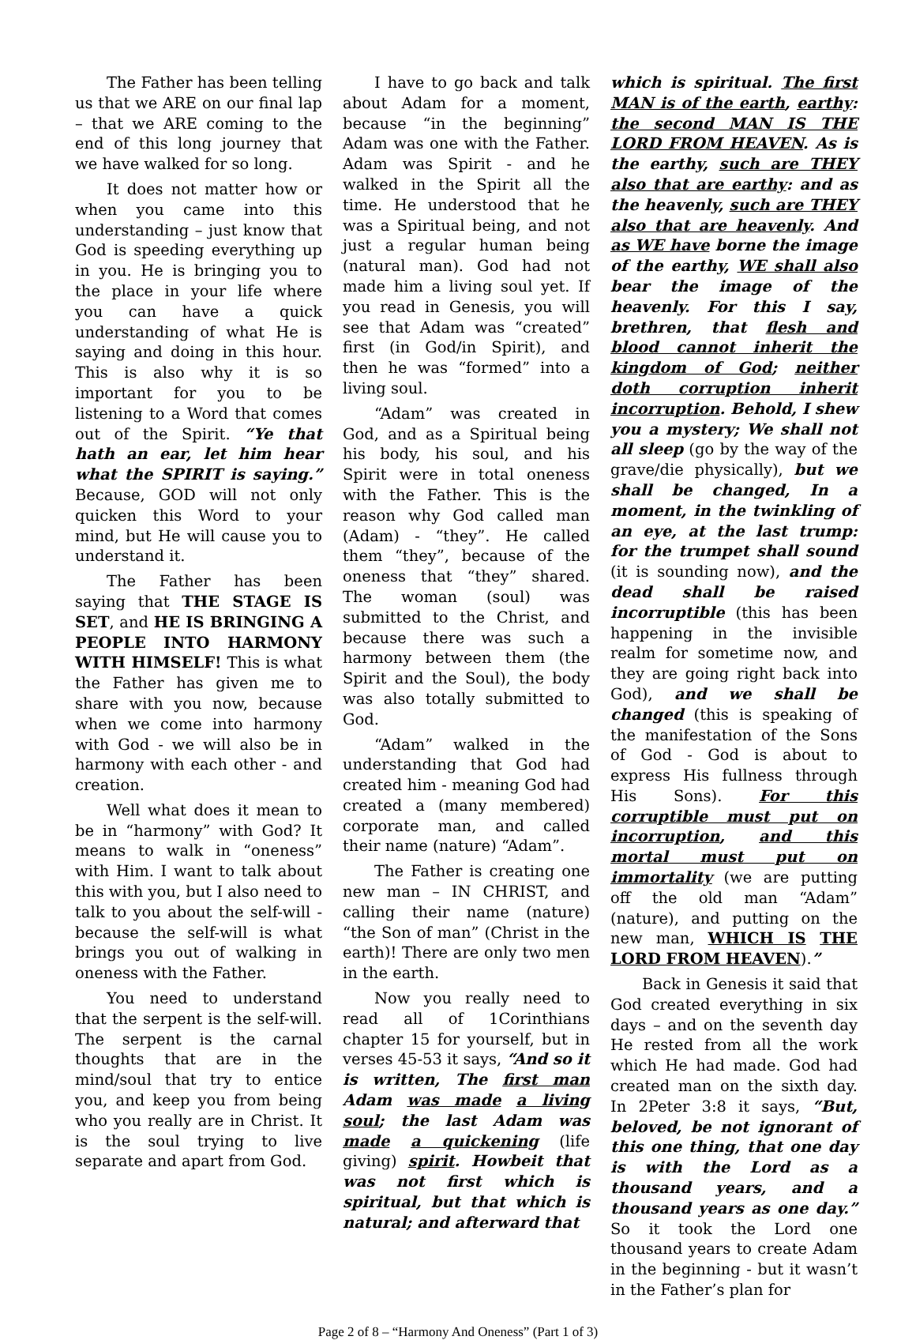The Father has been telling us that we ARE on our final lap – that we ARE coming to the end of this long journey that we have walked for so long.
It does not matter how or when you came into this understanding – just know that God is speeding everything up in you. He is bringing you to the place in your life where you can have a quick understanding of what He is saying and doing in this hour. This is also why it is so important for you to be listening to a Word that comes out of the Spirit. “Ye that hath an ear, let him hear what the SPIRIT is saying.” Because, GOD will not only quicken this Word to your mind, but He will cause you to understand it.
The Father has been saying that THE STAGE IS SET, and HE IS BRINGING A PEOPLE INTO HARMONY WITH HIMSELF! This is what the Father has given me to share with you now, because when we come into harmony with God - we will also be in harmony with each other - and creation.
Well what does it mean to be in “harmony” with God? It means to walk in “oneness” with Him. I want to talk about this with you, but I also need to talk to you about the self-will - because the self-will is what brings you out of walking in oneness with the Father.
You need to understand that the serpent is the self-will. The serpent is the carnal thoughts that are in the mind/soul that try to entice you, and keep you from being who you really are in Christ. It is the soul trying to live separate and apart from God.
I have to go back and talk about Adam for a moment, because “in the beginning” Adam was one with the Father. Adam was Spirit - and he walked in the Spirit all the time. He understood that he was a Spiritual being, and not just a regular human being (natural man). God had not made him a living soul yet. If you read in Genesis, you will see that Adam was “created” first (in God/in Spirit), and then he was “formed” into a living soul.
“Adam” was created in God, and as a Spiritual being his body, his soul, and his Spirit were in total oneness with the Father. This is the reason why God called man (Adam) - “they”. He called them “they”, because of the oneness that “they” shared. The woman (soul) was submitted to the Christ, and because there was such a harmony between them (the Spirit and the Soul), the body was also totally submitted to God.
“Adam” walked in the understanding that God had created him - meaning God had created a (many membered) corporate man, and called their name (nature) “Adam”.
The Father is creating one new man – IN CHRIST, and calling their name (nature) “the Son of man” (Christ in the earth)! There are only two men in the earth.
Now you really need to read all of 1Corinthians chapter 15 for yourself, but in verses 45-53 it says, “And so it is written, The first man Adam was made a living soul; the last Adam was made a quickening (life giving) spirit. Howbeit that was not first which is spiritual, but that which is natural; and afterward that
which is spiritual. The first MAN is of the earth, earthy: the second MAN IS THE LORD FROM HEAVEN. As is the earthy, such are THEY also that are earthy: and as the heavenly, such are THEY also that are heavenly. And as WE have borne the image of the earthy, WE shall also bear the image of the heavenly. For this I say, brethren, that flesh and blood cannot inherit the kingdom of God; neither doth corruption inherit incorruption. Behold, I shew you a mystery; We shall not all sleep (go by the way of the grave/die physically), but we shall be changed, In a moment, in the twinkling of an eye, at the last trump: for the trumpet shall sound (it is sounding now), and the dead shall be raised incorruptible (this has been happening in the invisible realm for sometime now, and they are going right back into God), and we shall be changed (this is speaking of the manifestation of the Sons of God - God is about to express His fullness through His Sons). For this corruptible must put on incorruption, and this mortal must put on immortality (we are putting off the old man “Adam” (nature), and putting on the new man, WHICH IS THE LORD FROM HEAVEN).”
Back in Genesis it said that God created everything in six days – and on the seventh day He rested from all the work which He had made. God had created man on the sixth day. In 2Peter 3:8 it says, “But, beloved, be not ignorant of this one thing, that one day is with the Lord as a thousand years, and a thousand years as one day.” So it took the Lord one thousand years to create Adam in the beginning - but it wasn’t in the Father’s plan for
Page 2 of 8 – “Harmony And Oneness” (Part 1 of 3)